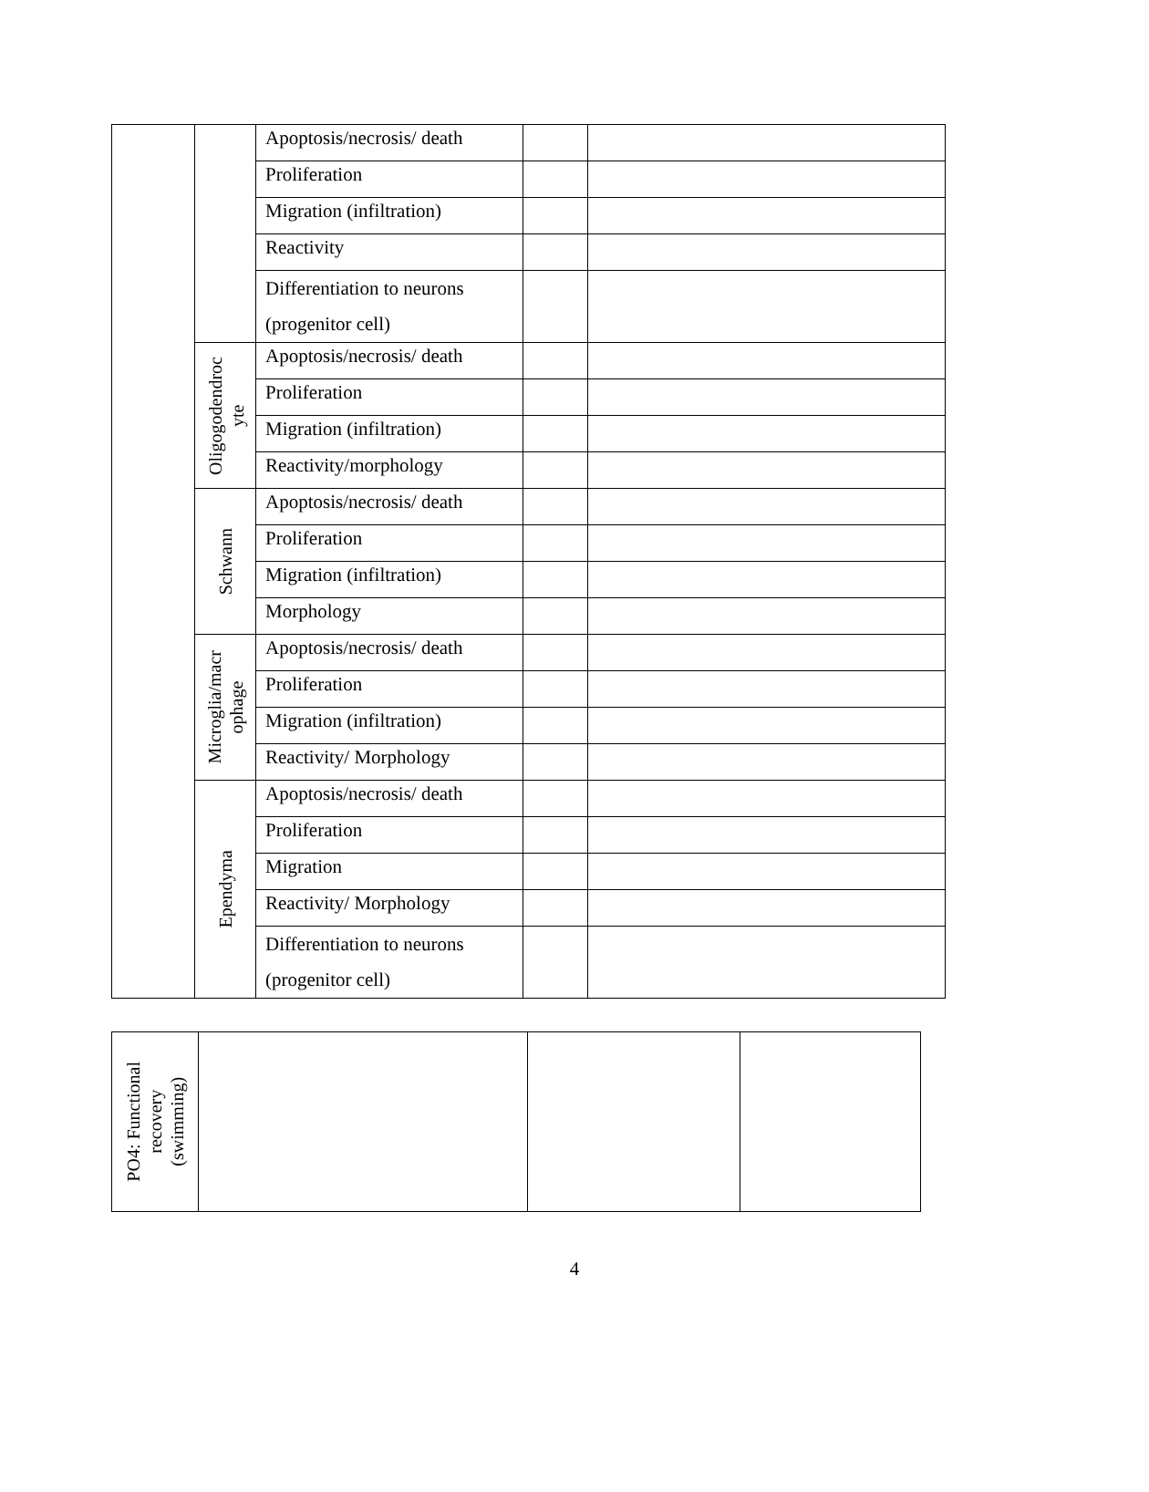| | | Apoptosis/necrosis/ death | | |
| | | Proliferation | | |
| | | Migration (infiltration) | | |
| | | Reactivity | | |
| | | Differentiation to neurons (progenitor cell) | | |
| | Oligogodendroc yte | Apoptosis/necrosis/ death | | |
| | | Proliferation | | |
| | | Migration (infiltration) | | |
| | | Reactivity/morphology | | |
| | Schwann | Apoptosis/necrosis/ death | | |
| | | Proliferation | | |
| | | Migration (infiltration) | | |
| | | Morphology | | |
| | Microglia/macr ophage | Apoptosis/necrosis/ death | | |
| | | Proliferation | | |
| | | Migration (infiltration) | | |
| | | Reactivity/ Morphology | | |
| | Ependyma | Apoptosis/necrosis/ death | | |
| | | Proliferation | | |
| | | Migration | | |
| | | Reactivity/ Morphology | | |
| | | Differentiation to neurons (progenitor cell) | | |
| PO4: Functional recovery (swimming) | | | |
4